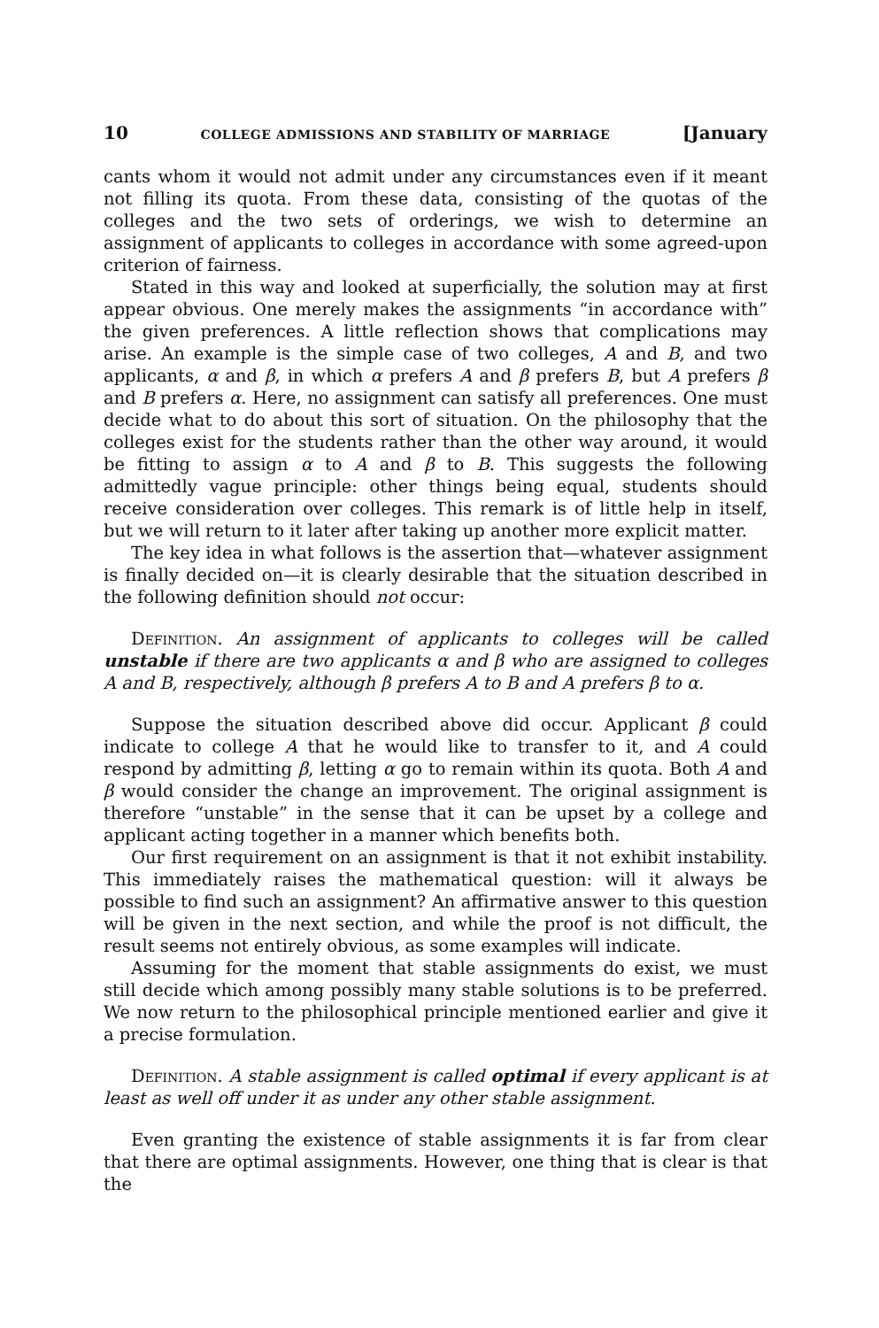10 COLLEGE ADMISSIONS AND STABILITY OF MARRIAGE [January
cants whom it would not admit under any circumstances even if it meant not filling its quota. From these data, consisting of the quotas of the colleges and the two sets of orderings, we wish to determine an assignment of applicants to colleges in accordance with some agreed-upon criterion of fairness.
Stated in this way and looked at superficially, the solution may at first appear obvious. One merely makes the assignments “in accordance with” the given preferences. A little reflection shows that complications may arise. An example is the simple case of two colleges, A and B, and two applicants, α and β, in which α prefers A and β prefers B, but A prefers β and B prefers α. Here, no assignment can satisfy all preferences. One must decide what to do about this sort of situation. On the philosophy that the colleges exist for the students rather than the other way around, it would be fitting to assign α to A and β to B. This suggests the following admittedly vague principle: other things being equal, students should receive consideration over colleges. This remark is of little help in itself, but we will return to it later after taking up another more explicit matter.
The key idea in what follows is the assertion that—whatever assignment is finally decided on—it is clearly desirable that the situation described in the following definition should not occur:
Definition. An assignment of applicants to colleges will be called unstable if there are two applicants α and β who are assigned to colleges A and B, respectively, although β prefers A to B and A prefers β to α.
Suppose the situation described above did occur. Applicant β could indicate to college A that he would like to transfer to it, and A could respond by admitting β, letting α go to remain within its quota. Both A and β would consider the change an improvement. The original assignment is therefore “unstable” in the sense that it can be upset by a college and applicant acting together in a manner which benefits both.
Our first requirement on an assignment is that it not exhibit instability. This immediately raises the mathematical question: will it always be possible to find such an assignment? An affirmative answer to this question will be given in the next section, and while the proof is not difficult, the result seems not entirely obvious, as some examples will indicate.
Assuming for the moment that stable assignments do exist, we must still decide which among possibly many stable solutions is to be preferred. We now return to the philosophical principle mentioned earlier and give it a precise formulation.
Definition. A stable assignment is called optimal if every applicant is at least as well off under it as under any other stable assignment.
Even granting the existence of stable assignments it is far from clear that there are optimal assignments. However, one thing that is clear is that the